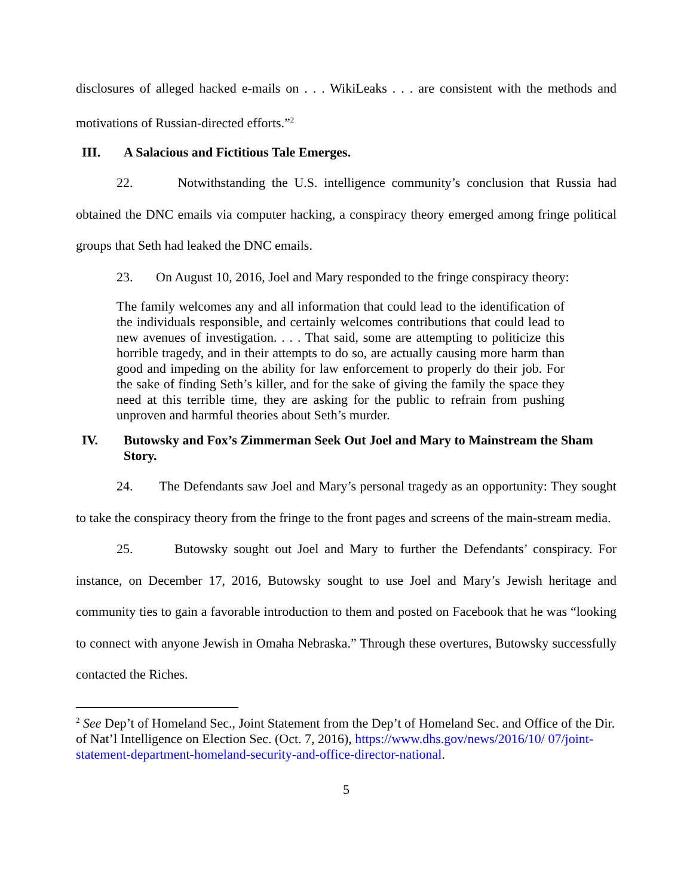disclosures of alleged hacked e-mails on . . . WikiLeaks . . . are consistent with the methods and motivations of Russian-directed efforts.”<sup>2</sup>
III. A Salacious and Fictitious Tale Emerges.
22. Notwithstanding the U.S. intelligence community’s conclusion that Russia had obtained the DNC emails via computer hacking, a conspiracy theory emerged among fringe political groups that Seth had leaked the DNC emails.
23. On August 10, 2016, Joel and Mary responded to the fringe conspiracy theory:
The family welcomes any and all information that could lead to the identification of the individuals responsible, and certainly welcomes contributions that could lead to new avenues of investigation. . . . That said, some are attempting to politicize this horrible tragedy, and in their attempts to do so, are actually causing more harm than good and impeding on the ability for law enforcement to properly do their job. For the sake of finding Seth’s killer, and for the sake of giving the family the space they need at this terrible time, they are asking for the public to refrain from pushing unproven and harmful theories about Seth’s murder.
IV. Butowsky and Fox’s Zimmerman Seek Out Joel and Mary to Mainstream the Sham Story.
24. The Defendants saw Joel and Mary’s personal tragedy as an opportunity: They sought to take the conspiracy theory from the fringe to the front pages and screens of the main-stream media.
25. Butowsky sought out Joel and Mary to further the Defendants’ conspiracy. For instance, on December 17, 2016, Butowsky sought to use Joel and Mary’s Jewish heritage and community ties to gain a favorable introduction to them and posted on Facebook that he was “looking to connect with anyone Jewish in Omaha Nebraska.” Through these overtures, Butowsky successfully contacted the Riches.
<sup>2</sup> See Dep’t of Homeland Sec., Joint Statement from the Dep’t of Homeland Sec. and Office of the Dir. of Nat’l Intelligence on Election Sec. (Oct. 7, 2016), https://www.dhs.gov/news/2016/10/ 07/joint-statement-department-homeland-security-and-office-director-national.
5